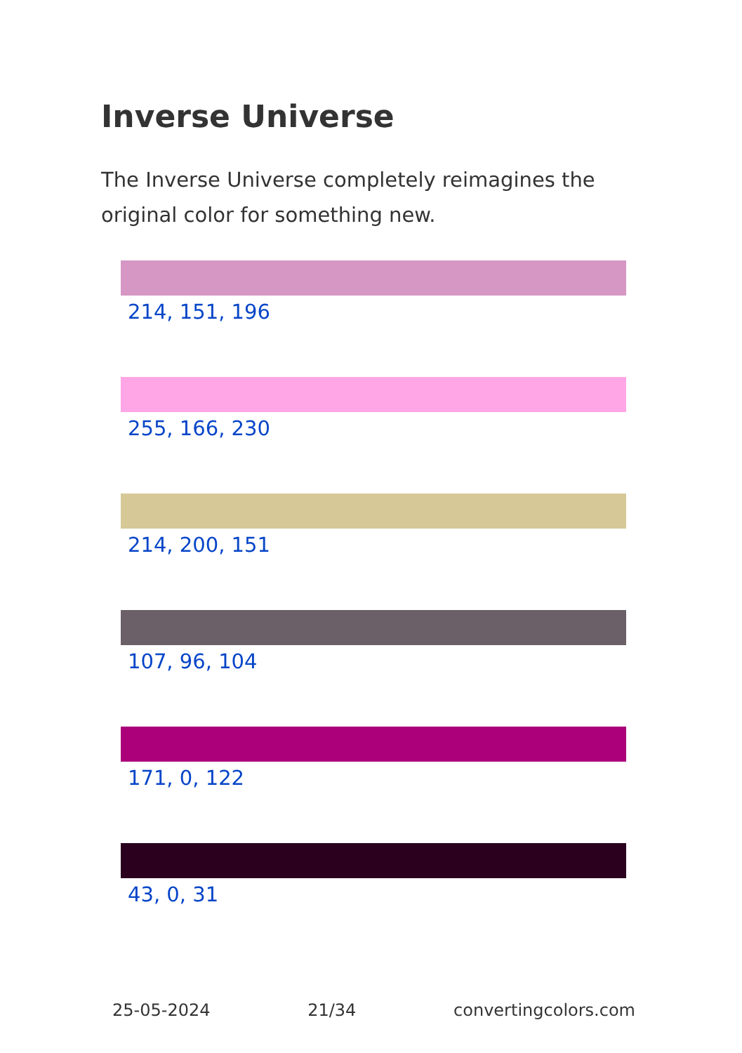Inverse Universe
The Inverse Universe completely reimagines the original color for something new.
214, 151, 196
255, 166, 230
214, 200, 151
107, 96, 104
171, 0, 122
43, 0, 31
25-05-2024 21/34 convertingcolors.com